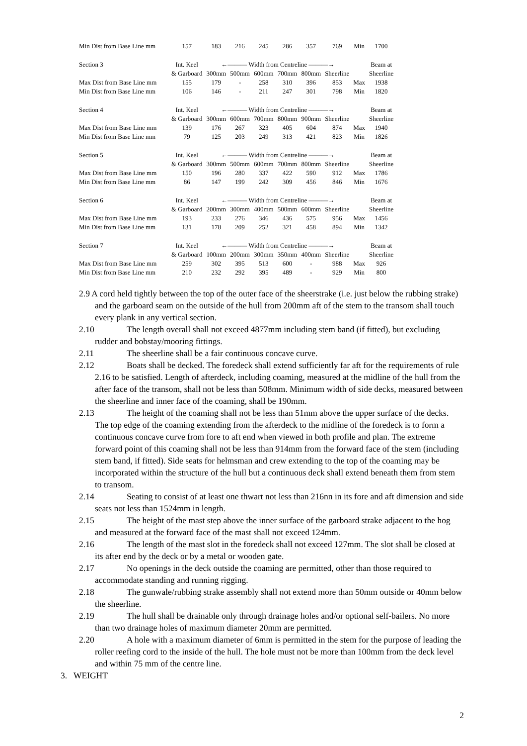| Min Dist from Base Line mm | 157 | 183 | 216 | 245 | 286 | 357 | 769 | Min | 1700 |
| Section 3 | Int. Keel | ←——— Width from Centreline ———→ | | | | | | | Beam at |
| | & Garboard | 300mm | 500mm | 600mm | 700mm | 800mm | Sheerline | | Sheerline |
| Max Dist from Base Line mm | 155 | 179 | - | 258 | 310 | 396 | 853 | Max | 1938 |
| Min Dist from Base Line mm | 106 | 146 | - | 211 | 247 | 301 | 798 | Min | 1820 |
| Section 4 | Int. Keel | ←——— Width from Centreline ———→ | | | | | | | Beam at |
| | & Garboard | 300mm | 600mm | 700mm | 800mm | 900mm | Sheerline | | Sheerline |
| Max Dist from Base Line mm | 139 | 176 | 267 | 323 | 405 | 604 | 874 | Max | 1940 |
| Min Dist from Base Line mm | 79 | 125 | 203 | 249 | 313 | 421 | 823 | Min | 1826 |
| Section 5 | Int. Keel | ←——— Width from Centreline ———→ | | | | | | | Beam at |
| | & Garboard | 300mm | 500mm | 600mm | 700mm | 800mm | Sheerline | | Sheerline |
| Max Dist from Base Line mm | 150 | 196 | 280 | 337 | 422 | 590 | 912 | Max | 1786 |
| Min Dist from Base Line mm | 86 | 147 | 199 | 242 | 309 | 456 | 846 | Min | 1676 |
| Section 6 | Int. Keel | ←——— Width from Centreline ———→ | | | | | | | Beam at |
| | & Garboard | 200mm | 300mm | 400mm | 500mm | 600mm | Sheerline | | Sheerline |
| Max Dist from Base Line mm | 193 | 233 | 276 | 346 | 436 | 575 | 956 | Max | 1456 |
| Min Dist from Base Line mm | 131 | 178 | 209 | 252 | 321 | 458 | 894 | Min | 1342 |
| Section 7 | Int. Keel | ←——— Width from Centreline ———→ | | | | | | | Beam at |
| | & Garboard | 100mm | 200mm | 300mm | 350mm | 400mm | Sheerline | | Sheerline |
| Max Dist from Base Line mm | 259 | 302 | 395 | 513 | 600 | - | 988 | Max | 926 |
| Min Dist from Base Line mm | 210 | 232 | 292 | 395 | 489 | - | 929 | Min | 800 |
2.9 A cord held tightly between the top of the outer face of the sheerstrake (i.e. just below the rubbing strake) and the garboard seam on the outside of the hull from 200mm aft of the stem to the transom shall touch every plank in any vertical section.
2.10 The length overall shall not exceed 4877mm including stem band (if fitted), but excluding rudder and bobstay/mooring fittings.
2.11 The sheerline shall be a fair continuous concave curve.
2.12 Boats shall be decked. The foredeck shall extend sufficiently far aft for the requirements of rule 2.16 to be satisfied. Length of afterdeck, including coaming, measured at the midline of the hull from the after face of the transom, shall not be less than 508mm. Minimum width of side decks, measured between the sheerline and inner face of the coaming, shall be 190mm.
2.13 The height of the coaming shall not be less than 51mm above the upper surface of the decks. The top edge of the coaming extending from the afterdeck to the midline of the foredeck is to form a continuous concave curve from fore to aft end when viewed in both profile and plan. The extreme forward point of this coaming shall not be less than 914mm from the forward face of the stem (including stem band, if fitted). Side seats for helmsman and crew extending to the top of the coaming may be incorporated within the structure of the hull but a continuous deck shall extend beneath them from stem to transom.
2.14 Seating to consist of at least one thwart not less than 216nn in its fore and aft dimension and side seats not less than 1524mm in length.
2.15 The height of the mast step above the inner surface of the garboard strake adjacent to the hog and measured at the forward face of the mast shall not exceed 124mm.
2.16 The length of the mast slot in the foredeck shall not exceed 127mm. The slot shall be closed at its after end by the deck or by a metal or wooden gate.
2.17 No openings in the deck outside the coaming are permitted, other than those required to accommodate standing and running rigging.
2.18 The gunwale/rubbing strake assembly shall not extend more than 50mm outside or 40mm below the sheerline.
2.19 The hull shall be drainable only through drainage holes and/or optional self-bailers. No more than two drainage holes of maximum diameter 20mm are permitted.
2.20 A hole with a maximum diameter of 6mm is permitted in the stem for the purpose of leading the roller reefing cord to the inside of the hull. The hole must not be more than 100mm from the deck level and within 75 mm of the centre line.
3. WEIGHT
2